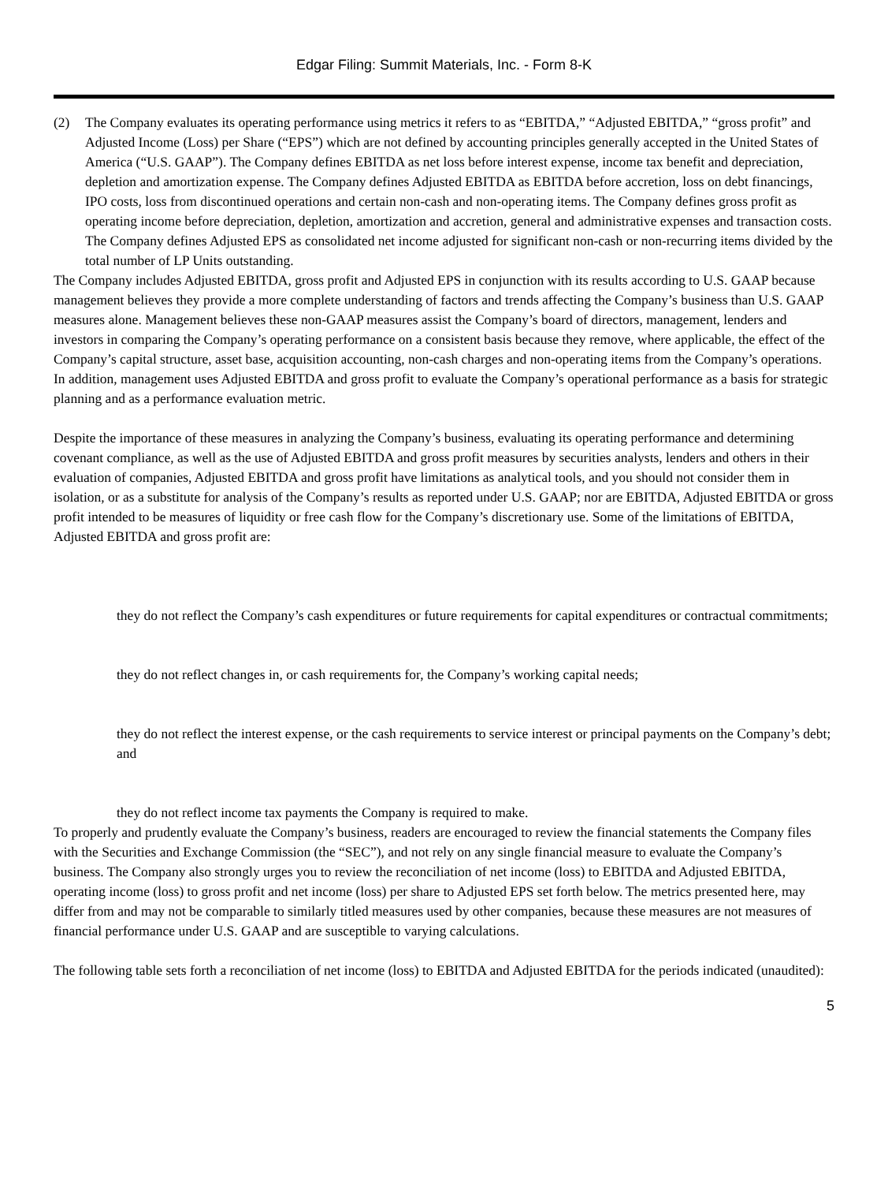Edgar Filing: Summit Materials, Inc. - Form 8-K
(2) The Company evaluates its operating performance using metrics it refers to as “EBITDA,” “Adjusted EBITDA,” “gross profit” and Adjusted Income (Loss) per Share (“EPS”) which are not defined by accounting principles generally accepted in the United States of America (“U.S. GAAP”). The Company defines EBITDA as net loss before interest expense, income tax benefit and depreciation, depletion and amortization expense. The Company defines Adjusted EBITDA as EBITDA before accretion, loss on debt financings, IPO costs, loss from discontinued operations and certain non-cash and non-operating items. The Company defines gross profit as operating income before depreciation, depletion, amortization and accretion, general and administrative expenses and transaction costs. The Company defines Adjusted EPS as consolidated net income adjusted for significant non-cash or non-recurring items divided by the total number of LP Units outstanding.
The Company includes Adjusted EBITDA, gross profit and Adjusted EPS in conjunction with its results according to U.S. GAAP because management believes they provide a more complete understanding of factors and trends affecting the Company’s business than U.S. GAAP measures alone. Management believes these non-GAAP measures assist the Company’s board of directors, management, lenders and investors in comparing the Company’s operating performance on a consistent basis because they remove, where applicable, the effect of the Company’s capital structure, asset base, acquisition accounting, non-cash charges and non-operating items from the Company’s operations. In addition, management uses Adjusted EBITDA and gross profit to evaluate the Company’s operational performance as a basis for strategic planning and as a performance evaluation metric.
Despite the importance of these measures in analyzing the Company’s business, evaluating its operating performance and determining covenant compliance, as well as the use of Adjusted EBITDA and gross profit measures by securities analysts, lenders and others in their evaluation of companies, Adjusted EBITDA and gross profit have limitations as analytical tools, and you should not consider them in isolation, or as a substitute for analysis of the Company’s results as reported under U.S. GAAP; nor are EBITDA, Adjusted EBITDA or gross profit intended to be measures of liquidity or free cash flow for the Company’s discretionary use. Some of the limitations of EBITDA, Adjusted EBITDA and gross profit are:
they do not reflect the Company’s cash expenditures or future requirements for capital expenditures or contractual commitments;
they do not reflect changes in, or cash requirements for, the Company’s working capital needs;
they do not reflect the interest expense, or the cash requirements to service interest or principal payments on the Company’s debt; and
they do not reflect income tax payments the Company is required to make.
To properly and prudently evaluate the Company’s business, readers are encouraged to review the financial statements the Company files with the Securities and Exchange Commission (the “SEC”), and not rely on any single financial measure to evaluate the Company’s business. The Company also strongly urges you to review the reconciliation of net income (loss) to EBITDA and Adjusted EBITDA, operating income (loss) to gross profit and net income (loss) per share to Adjusted EPS set forth below. The metrics presented here, may differ from and may not be comparable to similarly titled measures used by other companies, because these measures are not measures of financial performance under U.S. GAAP and are susceptible to varying calculations.
The following table sets forth a reconciliation of net income (loss) to EBITDA and Adjusted EBITDA for the periods indicated (unaudited):
5